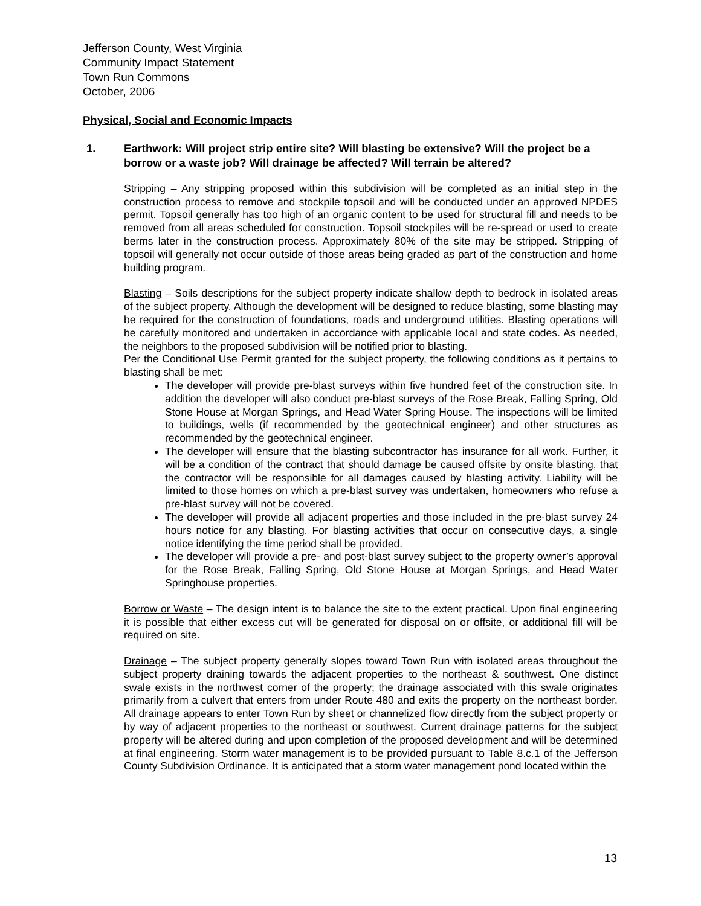Jefferson County, West Virginia
Community Impact Statement
Town Run Commons
October, 2006
Physical, Social and Economic Impacts
1. Earthwork: Will project strip entire site? Will blasting be extensive? Will the project be a borrow or a waste job? Will drainage be affected? Will terrain be altered?
Stripping – Any stripping proposed within this subdivision will be completed as an initial step in the construction process to remove and stockpile topsoil and will be conducted under an approved NPDES permit. Topsoil generally has too high of an organic content to be used for structural fill and needs to be removed from all areas scheduled for construction. Topsoil stockpiles will be re-spread or used to create berms later in the construction process. Approximately 80% of the site may be stripped. Stripping of topsoil will generally not occur outside of those areas being graded as part of the construction and home building program.
Blasting – Soils descriptions for the subject property indicate shallow depth to bedrock in isolated areas of the subject property. Although the development will be designed to reduce blasting, some blasting may be required for the construction of foundations, roads and underground utilities. Blasting operations will be carefully monitored and undertaken in accordance with applicable local and state codes. As needed, the neighbors to the proposed subdivision will be notified prior to blasting.
Per the Conditional Use Permit granted for the subject property, the following conditions as it pertains to blasting shall be met:
The developer will provide pre-blast surveys within five hundred feet of the construction site. In addition the developer will also conduct pre-blast surveys of the Rose Break, Falling Spring, Old Stone House at Morgan Springs, and Head Water Spring House. The inspections will be limited to buildings, wells (if recommended by the geotechnical engineer) and other structures as recommended by the geotechnical engineer.
The developer will ensure that the blasting subcontractor has insurance for all work. Further, it will be a condition of the contract that should damage be caused offsite by onsite blasting, that the contractor will be responsible for all damages caused by blasting activity. Liability will be limited to those homes on which a pre-blast survey was undertaken, homeowners who refuse a pre-blast survey will not be covered.
The developer will provide all adjacent properties and those included in the pre-blast survey 24 hours notice for any blasting. For blasting activities that occur on consecutive days, a single notice identifying the time period shall be provided.
The developer will provide a pre- and post-blast survey subject to the property owner’s approval for the Rose Break, Falling Spring, Old Stone House at Morgan Springs, and Head Water Springhouse properties.
Borrow or Waste – The design intent is to balance the site to the extent practical. Upon final engineering it is possible that either excess cut will be generated for disposal on or offsite, or additional fill will be required on site.
Drainage – The subject property generally slopes toward Town Run with isolated areas throughout the subject property draining towards the adjacent properties to the northeast & southwest. One distinct swale exists in the northwest corner of the property; the drainage associated with this swale originates primarily from a culvert that enters from under Route 480 and exits the property on the northeast border. All drainage appears to enter Town Run by sheet or channelized flow directly from the subject property or by way of adjacent properties to the northeast or southwest. Current drainage patterns for the subject property will be altered during and upon completion of the proposed development and will be determined at final engineering. Storm water management is to be provided pursuant to Table 8.c.1 of the Jefferson County Subdivision Ordinance. It is anticipated that a storm water management pond located within the
13